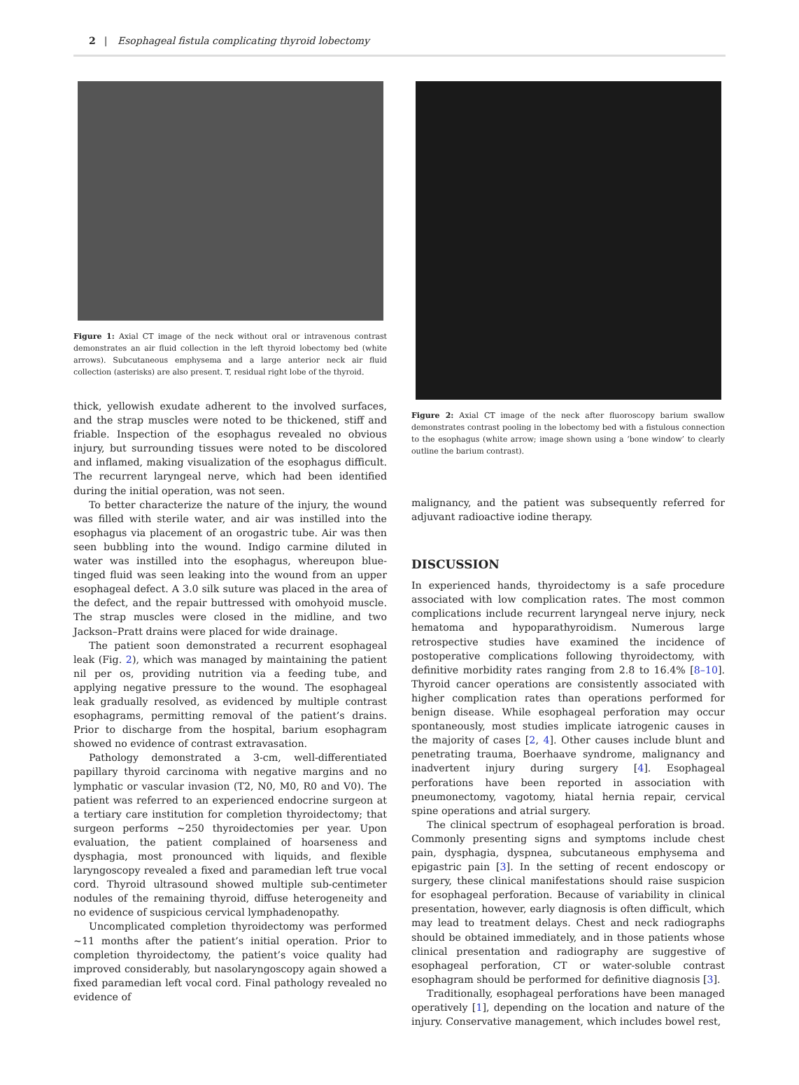2 | Esophageal fistula complicating thyroid lobectomy
Figure 1: Axial CT image of the neck without oral or intravenous contrast demonstrates an air fluid collection in the left thyroid lobectomy bed (white arrows). Subcutaneous emphysema and a large anterior neck air fluid collection (asterisks) are also present. T, residual right lobe of the thyroid.
thick, yellowish exudate adherent to the involved surfaces, and the strap muscles were noted to be thickened, stiff and friable. Inspection of the esophagus revealed no obvious injury, but surrounding tissues were noted to be discolored and inflamed, making visualization of the esophagus difficult. The recurrent laryngeal nerve, which had been identified during the initial operation, was not seen.
To better characterize the nature of the injury, the wound was filled with sterile water, and air was instilled into the esophagus via placement of an orogastric tube. Air was then seen bubbling into the wound. Indigo carmine diluted in water was instilled into the esophagus, whereupon blue-tinged fluid was seen leaking into the wound from an upper esophageal defect. A 3.0 silk suture was placed in the area of the defect, and the repair buttressed with omohyoid muscle. The strap muscles were closed in the midline, and two Jackson–Pratt drains were placed for wide drainage.
The patient soon demonstrated a recurrent esophageal leak (Fig. 2), which was managed by maintaining the patient nil per os, providing nutrition via a feeding tube, and applying negative pressure to the wound. The esophageal leak gradually resolved, as evidenced by multiple contrast esophagrams, permitting removal of the patient’s drains. Prior to discharge from the hospital, barium esophagram showed no evidence of contrast extravasation.
Pathology demonstrated a 3-cm, well-differentiated papillary thyroid carcinoma with negative margins and no lymphatic or vascular invasion (T2, N0, M0, R0 and V0). The patient was referred to an experienced endocrine surgeon at a tertiary care institution for completion thyroidectomy; that surgeon performs ∼250 thyroidectomies per year. Upon evaluation, the patient complained of hoarseness and dysphagia, most pronounced with liquids, and flexible laryngoscopy revealed a fixed and paramedian left true vocal cord. Thyroid ultrasound showed multiple sub-centimeter nodules of the remaining thyroid, diffuse heterogeneity and no evidence of suspicious cervical lymphadenopathy.
Uncomplicated completion thyroidectomy was performed ∼11 months after the patient’s initial operation. Prior to completion thyroidectomy, the patient’s voice quality had improved considerably, but nasolaryngoscopy again showed a fixed paramedian left vocal cord. Final pathology revealed no evidence of
Figure 2: Axial CT image of the neck after fluoroscopy barium swallow demonstrates contrast pooling in the lobectomy bed with a fistulous connection to the esophagus (white arrow; image shown using a ‘bone window’ to clearly outline the barium contrast).
malignancy, and the patient was subsequently referred for adjuvant radioactive iodine therapy.
DISCUSSION
In experienced hands, thyroidectomy is a safe procedure associated with low complication rates. The most common complications include recurrent laryngeal nerve injury, neck hematoma and hypoparathyroidism. Numerous large retrospective studies have examined the incidence of postoperative complications following thyroidectomy, with definitive morbidity rates ranging from 2.8 to 16.4% [8–10]. Thyroid cancer operations are consistently associated with higher complication rates than operations performed for benign disease. While esophageal perforation may occur spontaneously, most studies implicate iatrogenic causes in the majority of cases [2, 4]. Other causes include blunt and penetrating trauma, Boerhaave syndrome, malignancy and inadvertent injury during surgery [4]. Esophageal perforations have been reported in association with pneumonectomy, vagotomy, hiatal hernia repair, cervical spine operations and atrial surgery.
The clinical spectrum of esophageal perforation is broad. Commonly presenting signs and symptoms include chest pain, dysphagia, dyspnea, subcutaneous emphysema and epigastric pain [3]. In the setting of recent endoscopy or surgery, these clinical manifestations should raise suspicion for esophageal perforation. Because of variability in clinical presentation, however, early diagnosis is often difficult, which may lead to treatment delays. Chest and neck radiographs should be obtained immediately, and in those patients whose clinical presentation and radiography are suggestive of esophageal perforation, CT or water-soluble contrast esophagram should be performed for definitive diagnosis [3].
Traditionally, esophageal perforations have been managed operatively [1], depending on the location and nature of the injury. Conservative management, which includes bowel rest,